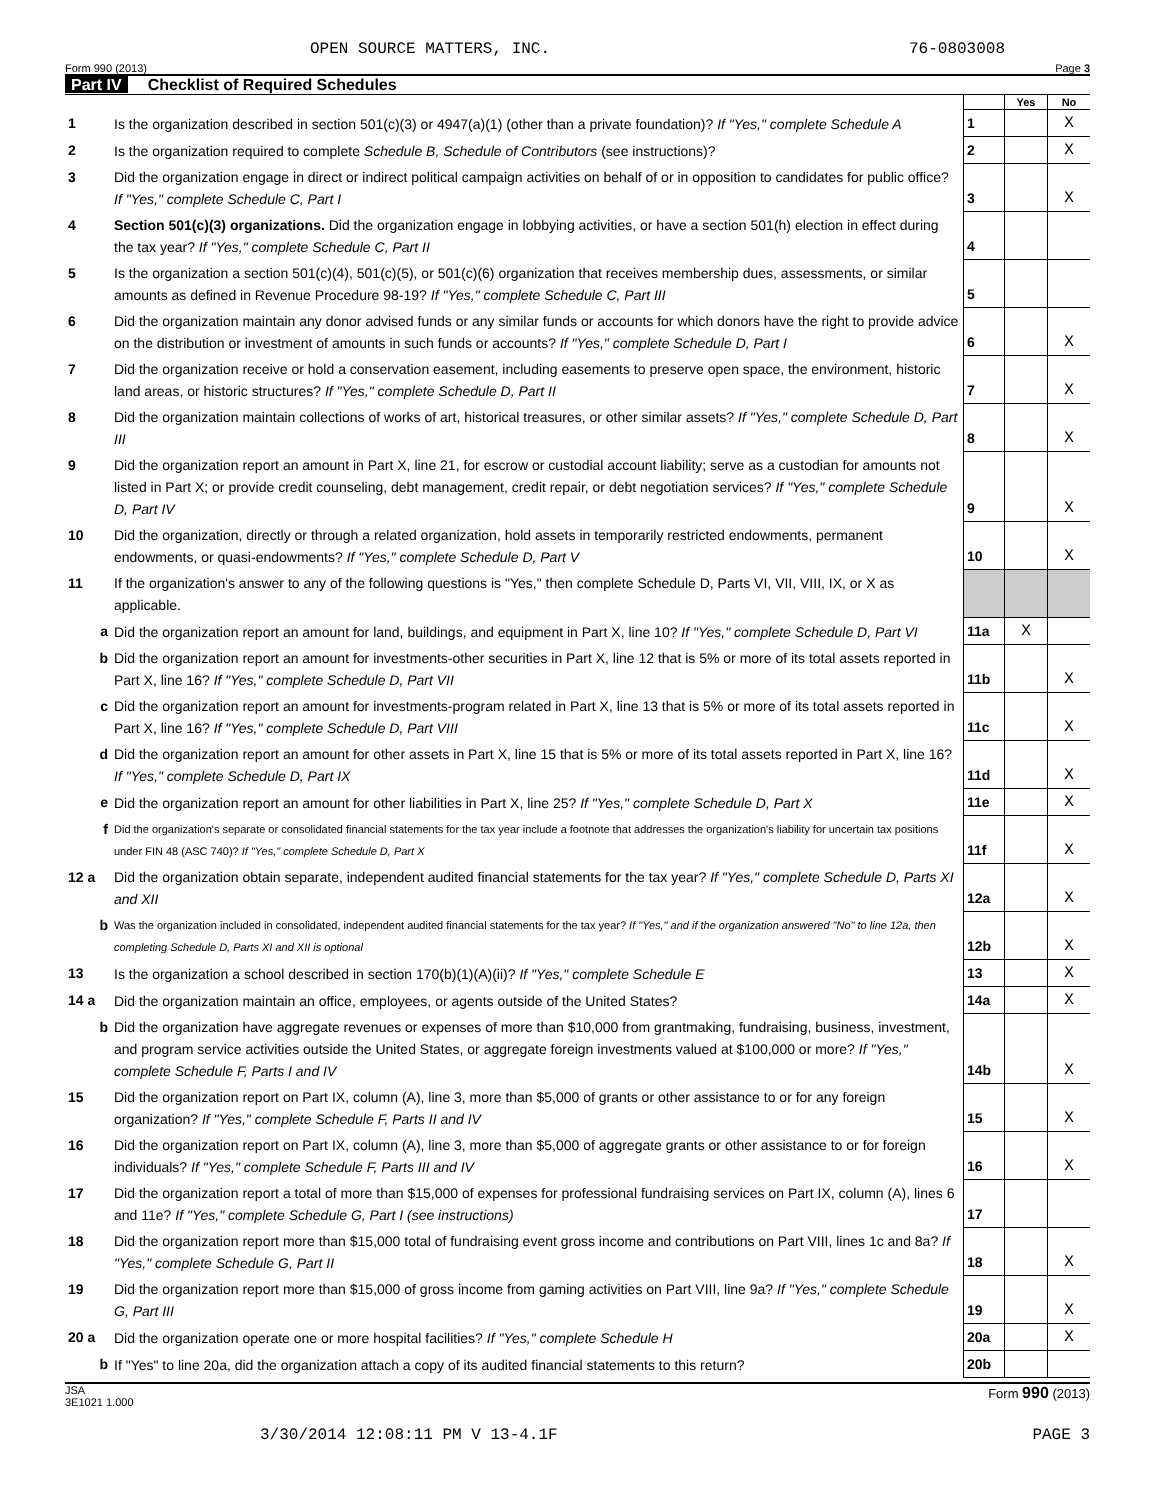OPEN SOURCE MATTERS, INC. 76-0803008
Form 990 (2013) Page 3
Part IV Checklist of Required Schedules
| | | | Yes | No |
| 1 | Is the organization described in section 501(c)(3) or 4947(a)(1) (other than a private foundation)? If "Yes," complete Schedule A | 1 | | X |
| 2 | Is the organization required to complete Schedule B, Schedule of Contributors (see instructions)? | 2 | | X |
| 3 | Did the organization engage in direct or indirect political campaign activities on behalf of or in opposition to candidates for public office? If "Yes," complete Schedule C, Part I | 3 | | X |
| 4 | Section 501(c)(3) organizations. Did the organization engage in lobbying activities, or have a section 501(h) election in effect during the tax year? If "Yes," complete Schedule C, Part II | 4 | | |
| 5 | Is the organization a section 501(c)(4), 501(c)(5), or 501(c)(6) organization that receives membership dues, assessments, or similar amounts as defined in Revenue Procedure 98-19? If "Yes," complete Schedule C, Part III | 5 | | |
| 6 | Did the organization maintain any donor advised funds or any similar funds or accounts for which donors have the right to provide advice on the distribution or investment of amounts in such funds or accounts? If "Yes," complete Schedule D, Part I | 6 | | X |
| 7 | Did the organization receive or hold a conservation easement, including easements to preserve open space, the environment, historic land areas, or historic structures? If "Yes," complete Schedule D, Part II | 7 | | X |
| 8 | Did the organization maintain collections of works of art, historical treasures, or other similar assets? If "Yes," complete Schedule D, Part III | 8 | | X |
| 9 | Did the organization report an amount in Part X, line 21, for escrow or custodial account liability; serve as a custodian for amounts not listed in Part X; or provide credit counseling, debt management, credit repair, or debt negotiation services? If "Yes," complete Schedule D, Part IV | 9 | | X |
| 10 | Did the organization, directly or through a related organization, hold assets in temporarily restricted endowments, permanent endowments, or quasi-endowments? If "Yes," complete Schedule D, Part V | 10 | | X |
| 11 | If the organization's answer to any of the following questions is "Yes," then complete Schedule D, Parts VI, VII, VIII, IX, or X as applicable. | | | |
| a | Did the organization report an amount for land, buildings, and equipment in Part X, line 10? If "Yes," complete Schedule D, Part VI | 11a | X | |
| b | Did the organization report an amount for investments-other securities in Part X, line 12 that is 5% or more of its total assets reported in Part X, line 16? If "Yes," complete Schedule D, Part VII | 11b | | X |
| c | Did the organization report an amount for investments-program related in Part X, line 13 that is 5% or more of its total assets reported in Part X, line 16? If "Yes," complete Schedule D, Part VIII | 11c | | X |
| d | Did the organization report an amount for other assets in Part X, line 15 that is 5% or more of its total assets reported in Part X, line 16? If "Yes," complete Schedule D, Part IX | 11d | | X |
| e | Did the organization report an amount for other liabilities in Part X, line 25? If "Yes," complete Schedule D, Part X | 11e | | X |
| f | Did the organization's separate or consolidated financial statements for the tax year include a footnote that addresses the organization's liability for uncertain tax positions under FIN 48 (ASC 740)? If "Yes," complete Schedule D, Part X | 11f | | X |
| 12 a | Did the organization obtain separate, independent audited financial statements for the tax year? If "Yes," complete Schedule D, Parts XI and XII | 12a | | X |
| b | Was the organization included in consolidated, independent audited financial statements for the tax year? If "Yes," and if the organization answered "No" to line 12a, then completing Schedule D, Parts XI and XII is optional | 12b | | X |
| 13 | Is the organization a school described in section 170(b)(1)(A)(ii)? If "Yes," complete Schedule E | 13 | | X |
| 14 a | Did the organization maintain an office, employees, or agents outside of the United States? | 14a | | X |
| b | Did the organization have aggregate revenues or expenses of more than $10,000 from grantmaking, fundraising, business, investment, and program service activities outside the United States, or aggregate foreign investments valued at $100,000 or more? If "Yes," complete Schedule F, Parts I and IV | 14b | | X |
| 15 | Did the organization report on Part IX, column (A), line 3, more than $5,000 of grants or other assistance to or for any foreign organization? If "Yes," complete Schedule F, Parts II and IV | 15 | | X |
| 16 | Did the organization report on Part IX, column (A), line 3, more than $5,000 of aggregate grants or other assistance to or for foreign individuals? If "Yes," complete Schedule F, Parts III and IV | 16 | | X |
| 17 | Did the organization report a total of more than $15,000 of expenses for professional fundraising services on Part IX, column (A), lines 6 and 11e? If "Yes," complete Schedule G, Part I (see instructions) | 17 | | |
| 18 | Did the organization report more than $15,000 total of fundraising event gross income and contributions on Part VIII, lines 1c and 8a? If "Yes," complete Schedule G, Part II | 18 | | X |
| 19 | Did the organization report more than $15,000 of gross income from gaming activities on Part VIII, line 9a? If "Yes," complete Schedule G, Part III | 19 | | X |
| 20 a | Did the organization operate one or more hospital facilities? If "Yes," complete Schedule H | 20a | | X |
| b | If "Yes" to line 20a, did the organization attach a copy of its audited financial statements to this return? | 20b | | |
JSA
3E1021 1.000 Form 990 (2013)
3/30/2014 12:08:11 PM V 13-4.1F PAGE 3